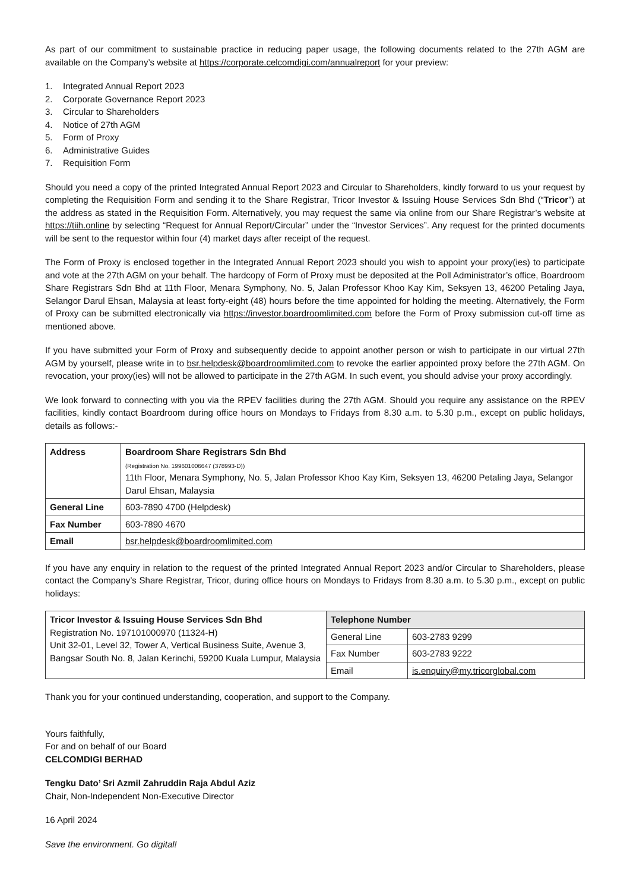As part of our commitment to sustainable practice in reducing paper usage, the following documents related to the 27th AGM are available on the Company’s website at https://corporate.celcomdigi.com/annualreport for your preview:
1. Integrated Annual Report 2023
2. Corporate Governance Report 2023
3. Circular to Shareholders
4. Notice of 27th AGM
5. Form of Proxy
6. Administrative Guides
7. Requisition Form
Should you need a copy of the printed Integrated Annual Report 2023 and Circular to Shareholders, kindly forward to us your request by completing the Requisition Form and sending it to the Share Registrar, Tricor Investor & Issuing House Services Sdn Bhd (“Tricor”) at the address as stated in the Requisition Form. Alternatively, you may request the same via online from our Share Registrar’s website at https://tiih.online by selecting “Request for Annual Report/Circular” under the “Investor Services”. Any request for the printed documents will be sent to the requestor within four (4) market days after receipt of the request.
The Form of Proxy is enclosed together in the Integrated Annual Report 2023 should you wish to appoint your proxy(ies) to participate and vote at the 27th AGM on your behalf. The hardcopy of Form of Proxy must be deposited at the Poll Administrator’s office, Boardroom Share Registrars Sdn Bhd at 11th Floor, Menara Symphony, No. 5, Jalan Professor Khoo Kay Kim, Seksyen 13, 46200 Petaling Jaya, Selangor Darul Ehsan, Malaysia at least forty-eight (48) hours before the time appointed for holding the meeting. Alternatively, the Form of Proxy can be submitted electronically via https://investor.boardroomlimited.com before the Form of Proxy submission cut-off time as mentioned above.
If you have submitted your Form of Proxy and subsequently decide to appoint another person or wish to participate in our virtual 27th AGM by yourself, please write in to bsr.helpdesk@boardroomlimited.com to revoke the earlier appointed proxy before the 27th AGM. On revocation, your proxy(ies) will not be allowed to participate in the 27th AGM. In such event, you should advise your proxy accordingly.
We look forward to connecting with you via the RPEV facilities during the 27th AGM. Should you require any assistance on the RPEV facilities, kindly contact Boardroom during office hours on Mondays to Fridays from 8.30 a.m. to 5.30 p.m., except on public holidays, details as follows:-
| Address | Boardroom Share Registrars Sdn Bhd (Registration No. 199601006647 (378993-D)) 11th Floor, Menara Symphony, No. 5, Jalan Professor Khoo Kay Kim, Seksyen 13, 46200 Petaling Jaya, Selangor Darul Ehsan, Malaysia |
| General Line | 603-7890 4700 (Helpdesk) |
| Fax Number | 603-7890 4670 |
| Email | bsr.helpdesk@boardroomlimited.com |
If you have any enquiry in relation to the request of the printed Integrated Annual Report 2023 and/or Circular to Shareholders, please contact the Company’s Share Registrar, Tricor, during office hours on Mondays to Fridays from 8.30 a.m. to 5.30 p.m., except on public holidays:
| Tricor Investor & Issuing House Services Sdn Bhd Registration No. 197101000970 (11324-H) Unit 32-01, Level 32, Tower A, Vertical Business Suite, Avenue 3, Bangsar South No. 8, Jalan Kerinchi, 59200 Kuala Lumpur, Malaysia | Telephone Number | |
| | General Line | 603-2783 9299 |
| | Fax Number | 603-2783 9222 |
| | Email | is.enquiry@my.tricorglobal.com |
Thank you for your continued understanding, cooperation, and support to the Company.
Yours faithfully,
For and on behalf of our Board
CELCOMDIGI BERHAD
Tengku Dato’ Sri Azmil Zahruddin Raja Abdul Aziz
Chair, Non-Independent Non-Executive Director
16 April 2024
Save the environment. Go digital!